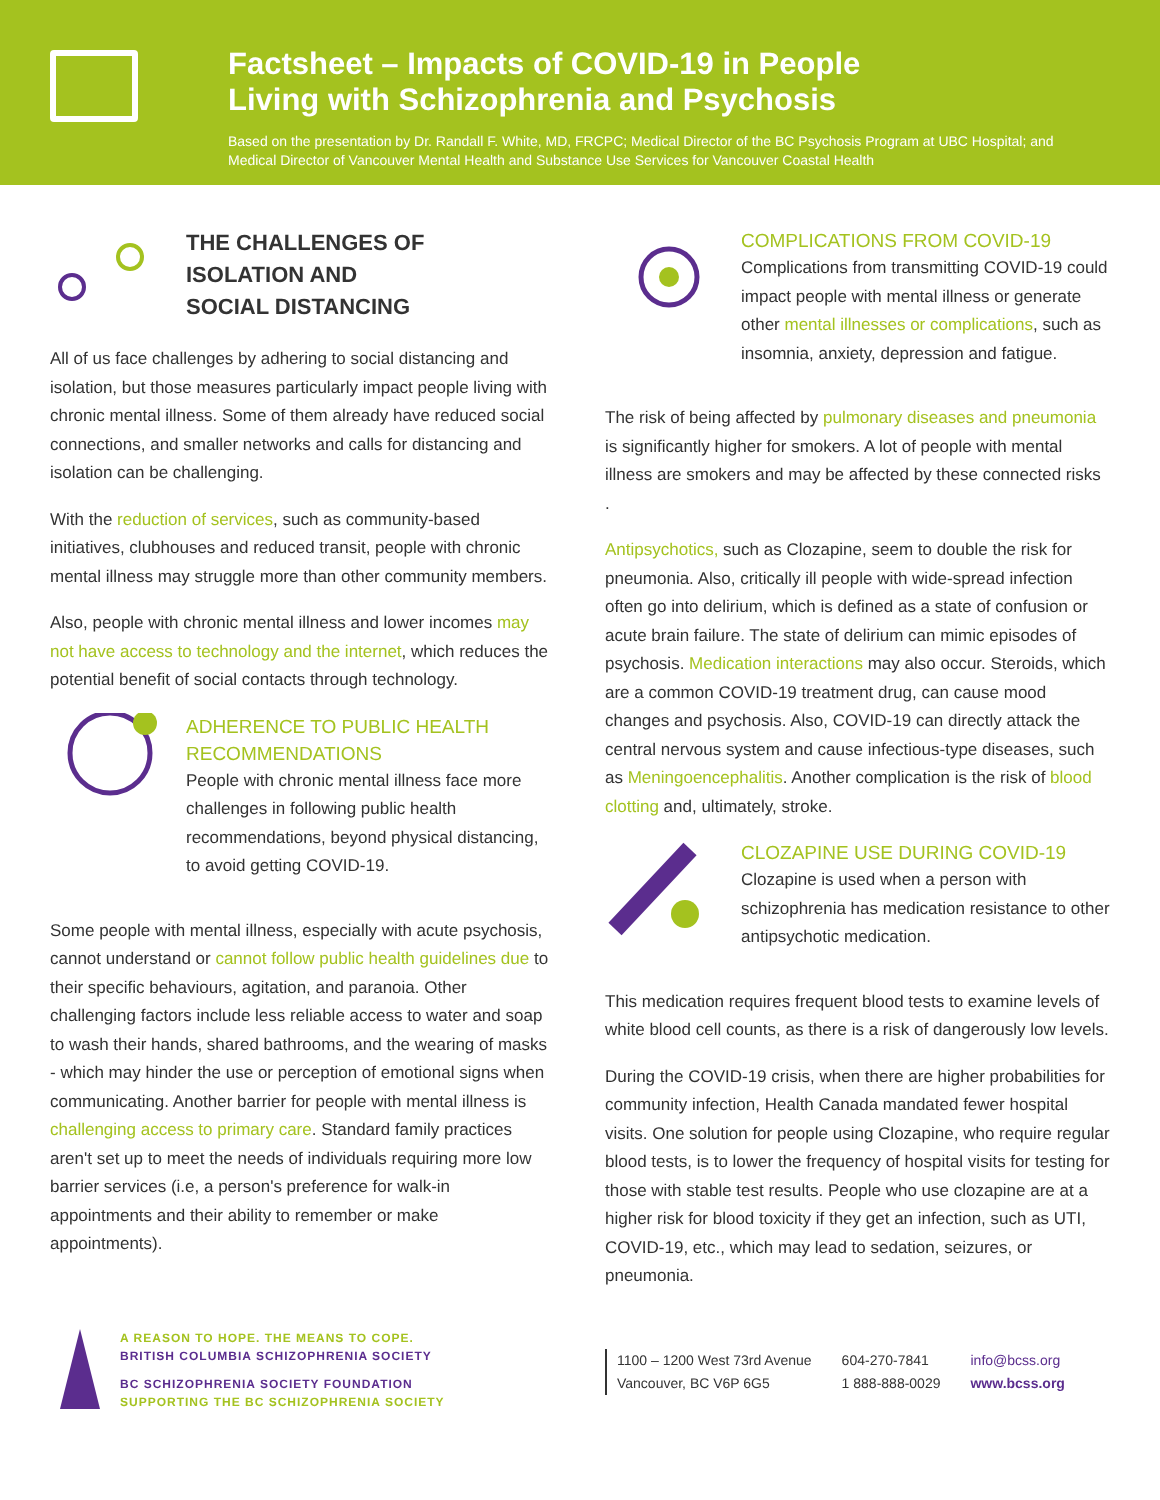Factsheet – Impacts of COVID-19 in People
Living with Schizophrenia and Psychosis
Based on the presentation by Dr. Randall F. White, MD, FRCPC; Medical Director of the BC Psychosis Program at UBC Hospital; and Medical Director of Vancouver Mental Health and Substance Use Services for Vancouver Coastal Health
THE CHALLENGES OF
ISOLATION AND
SOCIAL DISTANCING
All of us face challenges by adhering to social distancing and isolation, but those measures particularly impact people living with chronic mental illness. Some of them already have reduced social connections, and smaller networks and calls for distancing and isolation can be challenging.
With the reduction of services, such as community-based initiatives, clubhouses and reduced transit, people with chronic mental illness may struggle more than other community members.
Also, people with chronic mental illness and lower incomes may not have access to technology and the internet, which reduces the potential benefit of social contacts through technology.
ADHERENCE TO PUBLIC HEALTH RECOMMENDATIONS
People with chronic mental illness face more challenges in following public health recommendations, beyond physical distancing, to avoid getting COVID-19.
Some people with mental illness, especially with acute psychosis, cannot understand or cannot follow public health guidelines due to their specific behaviours, agitation, and paranoia. Other challenging factors include less reliable access to water and soap to wash their hands, shared bathrooms, and the wearing of masks - which may hinder the use or perception of emotional signs when communicating. Another barrier for people with mental illness is challenging access to primary care. Standard family practices aren't set up to meet the needs of individuals requiring more low barrier services (i.e, a person's preference for walk-in appointments and their ability to remember or make appointments).
COMPLICATIONS FROM COVID-19
Complications from transmitting COVID-19 could impact people with mental illness or generate other mental illnesses or complications, such as insomnia, anxiety, depression and fatigue.
The risk of being affected by pulmonary diseases and pneumonia is significantly higher for smokers. A lot of people with mental illness are smokers and may be affected by these connected risks .
Antipsychotics, such as Clozapine, seem to double the risk for pneumonia. Also, critically ill people with wide-spread infection often go into delirium, which is defined as a state of confusion or acute brain failure. The state of delirium can mimic episodes of psychosis. Medication interactions may also occur. Steroids, which are a common COVID-19 treatment drug, can cause mood changes and psychosis. Also, COVID-19 can directly attack the central nervous system and cause infectious-type diseases, such as Meningoencephalitis. Another complication is the risk of blood clotting and, ultimately, stroke.
CLOZAPINE USE DURING COVID-19
Clozapine is used when a person with schizophrenia has medication resistance to other antipsychotic medication.
This medication requires frequent blood tests to examine levels of white blood cell counts, as there is a risk of dangerously low levels.
During the COVID-19 crisis, when there are higher probabilities for community infection, Health Canada mandated fewer hospital visits. One solution for people using Clozapine, who require regular blood tests, is to lower the frequency of hospital visits for testing for those with stable test results. People who use clozapine are at a higher risk for blood toxicity if they get an infection, such as UTI, COVID-19, etc., which may lead to sedation, seizures, or pneumonia.
A REASON TO HOPE. THE MEANS TO COPE.
BRITISH COLUMBIA SCHIZOPHRENIA SOCIETY
BC SCHIZOPHRENIA SOCIETY FOUNDATION
SUPPORTING THE BC SCHIZOPHRENIA SOCIETY
1100 – 1200 West 73rd Avenue
Vancouver, BC V6P 6G5
604-270-7841
1 888-888-0029
info@bcss.org
www.bcss.org